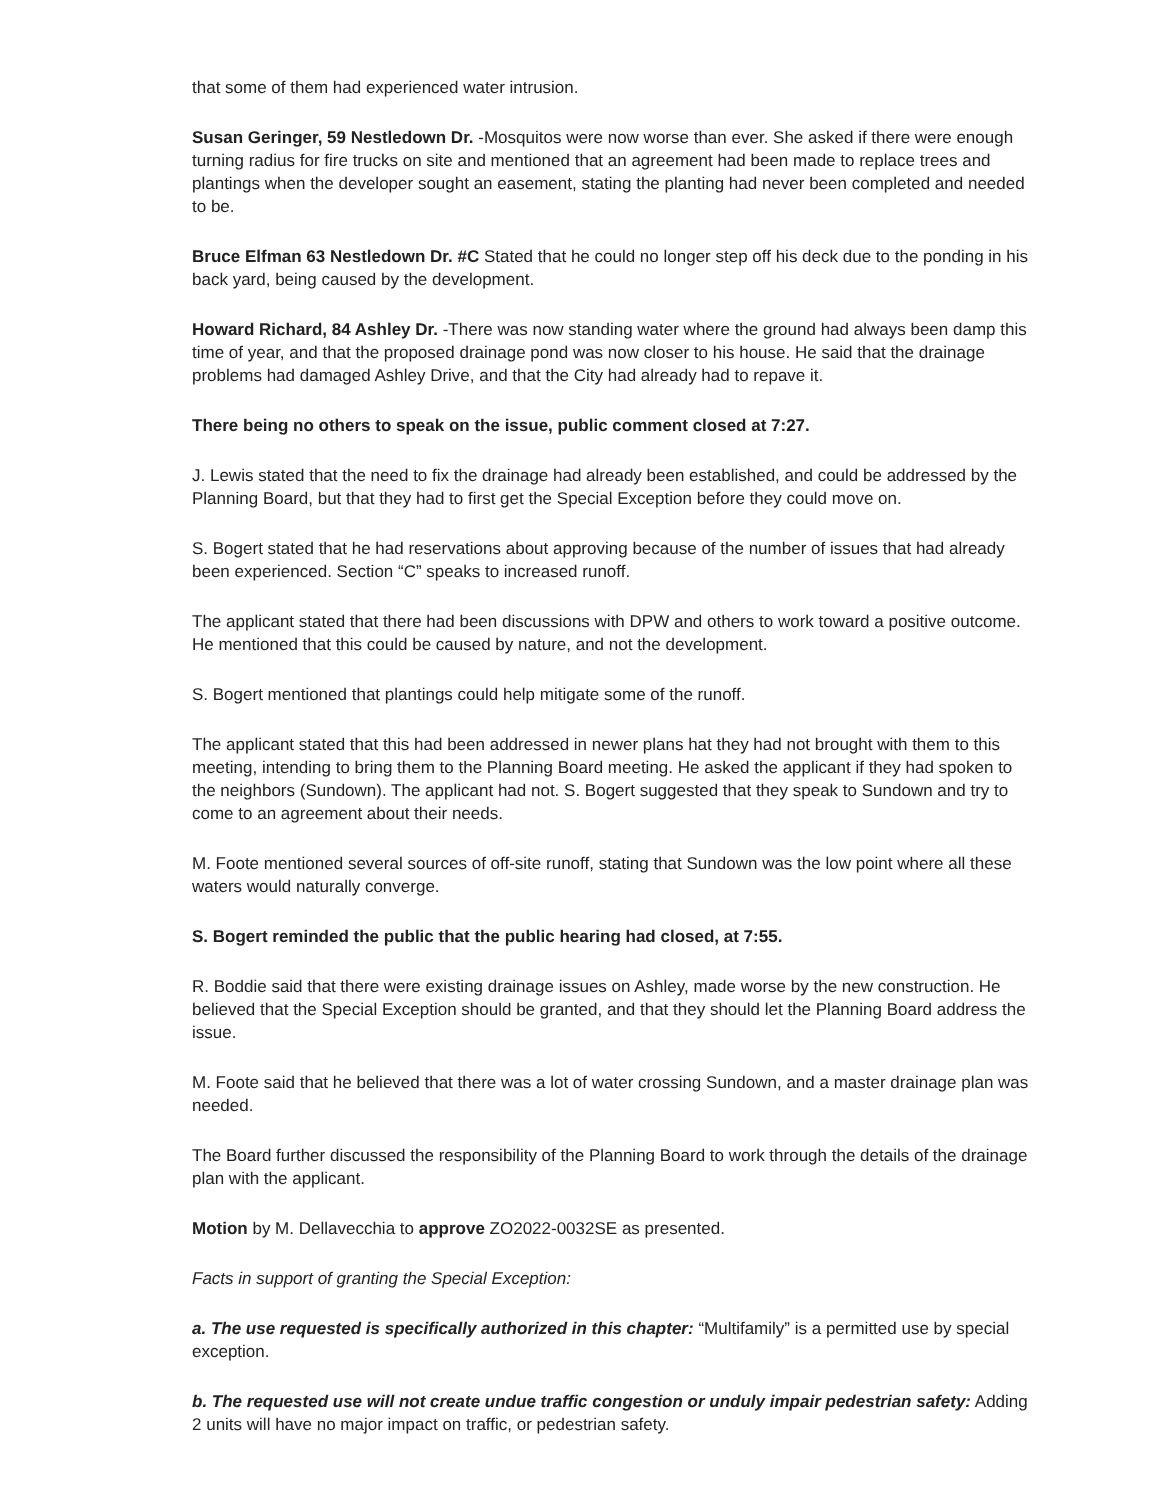that some of them had experienced water intrusion.
Susan Geringer, 59 Nestledown Dr. -Mosquitos were now worse than ever. She asked if there were enough turning radius for fire trucks on site and mentioned that an agreement had been made to replace trees and plantings when the developer sought an easement, stating the planting had never been completed and needed to be.
Bruce Elfman 63 Nestledown Dr. #C Stated that he could no longer step off his deck due to the ponding in his back yard, being caused by the development.
Howard Richard, 84 Ashley Dr. -There was now standing water where the ground had always been damp this time of year, and that the proposed drainage pond was now closer to his house. He said that the drainage problems had damaged Ashley Drive, and that the City had already had to repave it.
There being no others to speak on the issue, public comment closed at 7:27.
J. Lewis stated that the need to fix the drainage had already been established, and could be addressed by the Planning Board, but that they had to first get the Special Exception before they could move on.
S. Bogert stated that he had reservations about approving because of the number of issues that had already been experienced. Section “C” speaks to increased runoff.
The applicant stated that there had been discussions with DPW and others to work toward a positive outcome. He mentioned that this could be caused by nature, and not the development.
S. Bogert mentioned that plantings could help mitigate some of the runoff.
The applicant stated that this had been addressed in newer plans hat they had not brought with them to this meeting, intending to bring them to the Planning Board meeting. He asked the applicant if they had spoken to the neighbors (Sundown). The applicant had not. S. Bogert suggested that they speak to Sundown and try to come to an agreement about their needs.
M. Foote mentioned several sources of off-site runoff, stating that Sundown was the low point where all these waters would naturally converge.
S. Bogert reminded the public that the public hearing had closed, at 7:55.
R. Boddie said that there were existing drainage issues on Ashley, made worse by the new construction. He believed that the Special Exception should be granted, and that they should let the Planning Board address the issue.
M. Foote said that he believed that there was a lot of water crossing Sundown, and a master drainage plan was needed.
The Board further discussed the responsibility of the Planning Board to work through the details of the drainage plan with the applicant.
Motion by M. Dellavecchia to approve ZO2022-0032SE as presented.
Facts in support of granting the Special Exception:
a. The use requested is specifically authorized in this chapter: “Multifamily” is a permitted use by special exception.
b. The requested use will not create undue traffic congestion or unduly impair pedestrian safety: Adding 2 units will have no major impact on traffic, or pedestrian safety.